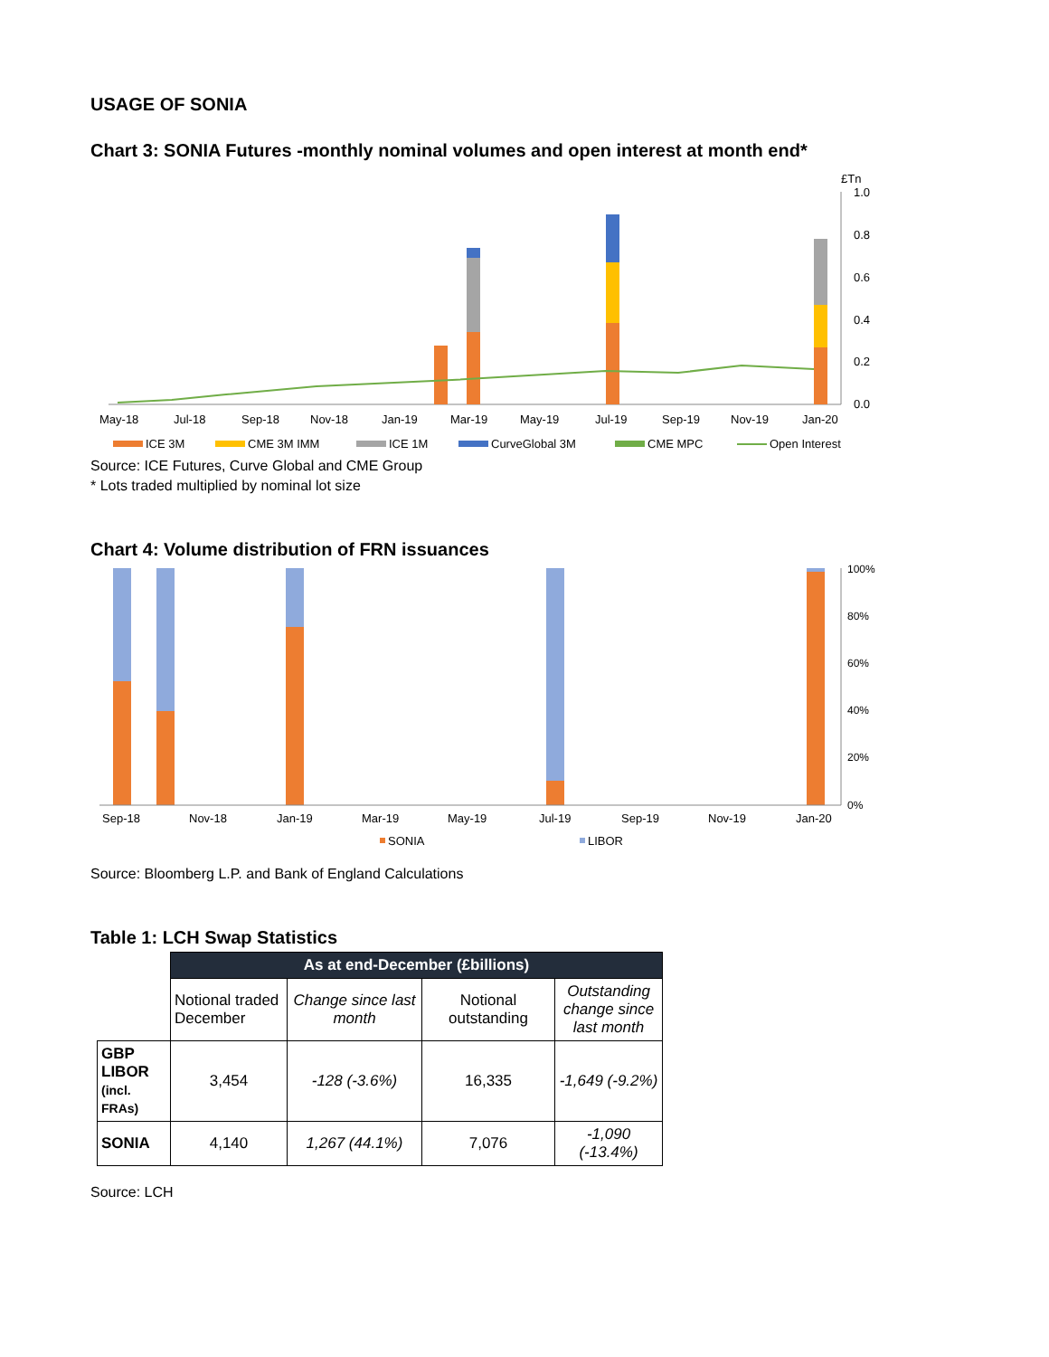USAGE OF SONIA
Chart 3: SONIA Futures -monthly nominal volumes and open interest at month end*
£Tn
1.0
0.8
0.6
0.4
0.2
0.0
May-18
Jul-18
Sep-18
Nov-18
Jan-19
Mar-19
May-19
Jul-19
Sep-19
Nov-19
Jan-20
ICE 3M
CME 3M IMM
ICE 1M
CurveGlobal 3M
CME MPC
Open Interest
Source: ICE Futures, Curve Global and CME Group
* Lots traded multiplied by nominal lot size
Chart 4: Volume distribution of FRN issuances
100%
80%
60%
40%
20%
0%
Sep-18
Nov-18
Jan-19
Mar-19
May-19
Jul-19
Sep-19
Nov-19
Jan-20
SONIA
LIBOR
Source: Bloomberg L.P. and Bank of England Calculations
Table 1: LCH Swap Statistics
| | As at end-December (£billions) | | | |
| | Notional traded December | Change since last month | Notional outstanding | Outstanding change since last month |
| GBP LIBOR (incl. FRAs) | 3,454 | -128 (-3.6%) | 16,335 | -1,649 (-9.2%) |
| SONIA | 4,140 | 1,267 (44.1%) | 7,076 | -1,090 (-13.4%) |
Source: LCH